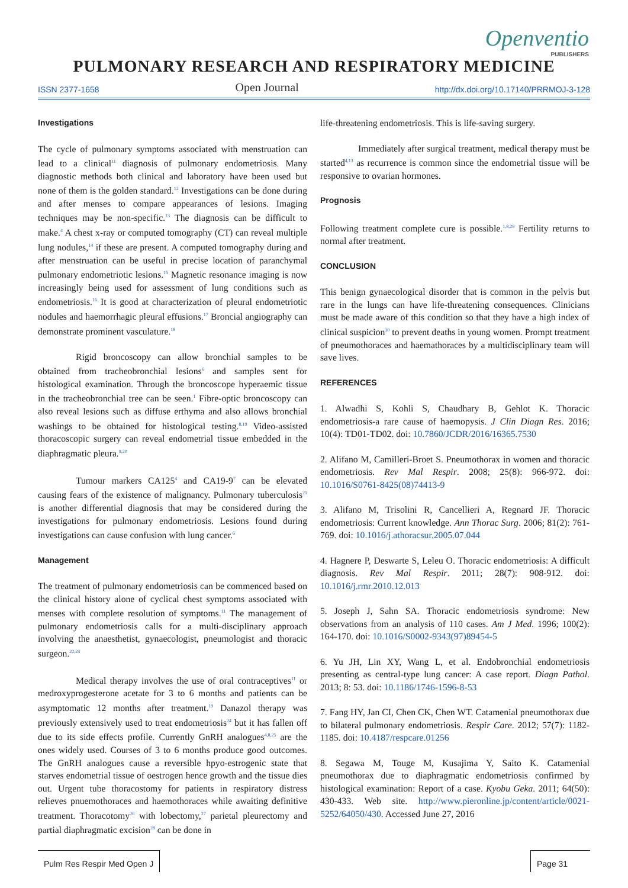Openventio
PUBLISHERS
PULMONARY RESEARCH AND RESPIRATORY MEDICINE
ISSN 2377-1658 Open Journal http://dx.doi.org/10.17140/PRRMOJ-3-128
Investigations
The cycle of pulmonary symptoms associated with menstruation can lead to a clinical<sup>11</sup> diagnosis of pulmonary endometriosis. Many diagnostic methods both clinical and laboratory have been used but none of them is the golden standard.<sup>12</sup> Investigations can be done during and after menses to compare appearances of lesions. Imaging techniques may be non-specific.<sup>13</sup> The diagnosis can be difficult to make.<sup>4</sup> A chest x-ray or computed tomography (CT) can reveal multiple lung nodules,<sup>14</sup> if these are present. A computed tomography during and after menstruation can be useful in precise location of paranchymal pulmonary endometriotic lesions.<sup>15</sup> Magnetic resonance imaging is now increasingly being used for assessment of lung conditions such as endometriosis.<sup>16</sup> It is good at characterization of pleural endometriotic nodules and haemorrhagic pleural effusions.<sup>17</sup> Broncial angiography can demonstrate prominent vasculature.<sup>18</sup>
Rigid broncoscopy can allow bronchial samples to be obtained from tracheobronchial lesions<sup>6</sup> and samples sent for histological examination. Through the broncoscope hyperaemic tissue in the tracheobronchial tree can be seen.<sup>1</sup> Fibre-optic broncoscopy can also reveal lesions such as diffuse erthyma and also allows bronchial washings to be obtained for histological testing.<sup>8,19</sup> Video-assisted thoracoscopic surgery can reveal endometrial tissue embedded in the diaphragmatic pleura.<sup>9,20</sup>
Tumour markers CA125<sup>4</sup> and CA19-9<sup>7</sup> can be elevated causing fears of the existence of malignancy. Pulmonary tuberculosis<sup>21</sup> is another differential diagnosis that may be considered during the investigations for pulmonary endometriosis. Lesions found during investigations can cause confusion with lung cancer.<sup>6</sup>
Management
The treatment of pulmonary endometriosis can be commenced based on the clinical history alone of cyclical chest symptoms associated with menses with complete resolution of symptoms.<sup>11</sup> The management of pulmonary endometriosis calls for a multi-disciplinary approach involving the anaesthetist, gynaecologist, pneumologist and thoracic surgeon.<sup>22,23</sup>
Medical therapy involves the use of oral contraceptives<sup>11</sup> or medroxyprogesterone acetate for 3 to 6 months and patients can be asymptomatic 12 months after treatment.<sup>19</sup> Danazol therapy was previously extensively used to treat endometriosis<sup>24</sup> but it has fallen off due to its side effects profile. Currently GnRH analogues<sup>4,8,25</sup> are the ones widely used. Courses of 3 to 6 months produce good outcomes. The GnRH analogues cause a reversible hpyo-estrogenic state that starves endometrial tissue of oestrogen hence growth and the tissue dies out. Urgent tube thoracostomy for patients in respiratory distress relieves pnuemothoraces and haemothoraces while awaiting definitive treatment. Thoracotomy<sup>26</sup> with lobectomy,<sup>27</sup> parietal pleurectomy and partial diaphragmatic excision<sup>28</sup> can be done in
life-threatening endometriosis. This is life-saving surgery.
Immediately after surgical treatment, medical therapy must be started<sup>4,13</sup> as recurrence is common since the endometrial tissue will be responsive to ovarian hormones.
Prognosis
Following treatment complete cure is possible.<sup>1,8,29</sup> Fertility returns to normal after treatment.
CONCLUSION
This benign gynaecological disorder that is common in the pelvis but rare in the lungs can have life-threatening consequences. Clinicians must be made aware of this condition so that they have a high index of clinical suspicion<sup>30</sup> to prevent deaths in young women. Prompt treatment of pneumothoraces and haemathoraces by a multidisciplinary team will save lives.
REFERENCES
1. Alwadhi S, Kohli S, Chaudhary B, Gehlot K. Thoracic endometriosis-a rare cause of haemopysis. J Clin Diagn Res. 2016; 10(4): TD01-TD02. doi: 10.7860/JCDR/2016/16365.7530
2. Alifano M, Camilleri-Broet S. Pneumothorax in women and thoracic endometriosis. Rev Mal Respir. 2008; 25(8): 966-972. doi: 10.1016/S0761-8425(08)74413-9
3. Alifano M, Trisolini R, Cancellieri A, Regnard JF. Thoracic endometriosis: Current knowledge. Ann Thorac Surg. 2006; 81(2): 761-769. doi: 10.1016/j.athoracsur.2005.07.044
4. Hagnere P, Deswarte S, Leleu O. Thoracic endometriosis: A difficult diagnosis. Rev Mal Respir. 2011; 28(7): 908-912. doi: 10.1016/j.rmr.2010.12.013
5. Joseph J, Sahn SA. Thoracic endometriosis syndrome: New observations from an analysis of 110 cases. Am J Med. 1996; 100(2): 164-170. doi: 10.1016/S0002-9343(97)89454-5
6. Yu JH, Lin XY, Wang L, et al. Endobronchial endometriosis presenting as central-type lung cancer: A case report. Diagn Pathol. 2013; 8: 53. doi: 10.1186/1746-1596-8-53
7. Fang HY, Jan CI, Chen CK, Chen WT. Catamenial pneumothorax due to bilateral pulmonary endometriosis. Respir Care. 2012; 57(7): 1182-1185. doi: 10.4187/respcare.01256
8. Segawa M, Touge M, Kusajima Y, Saito K. Catamenial pneumothorax due to diaphragmatic endometriosis confirmed by histological examination: Report of a case. Kyobu Geka. 2011; 64(50): 430-433. Web site. http://www.pieronline.jp/content/article/0021-5252/64050/430. Accessed June 27, 2016
Pulm Res Respir Med Open J Page 31